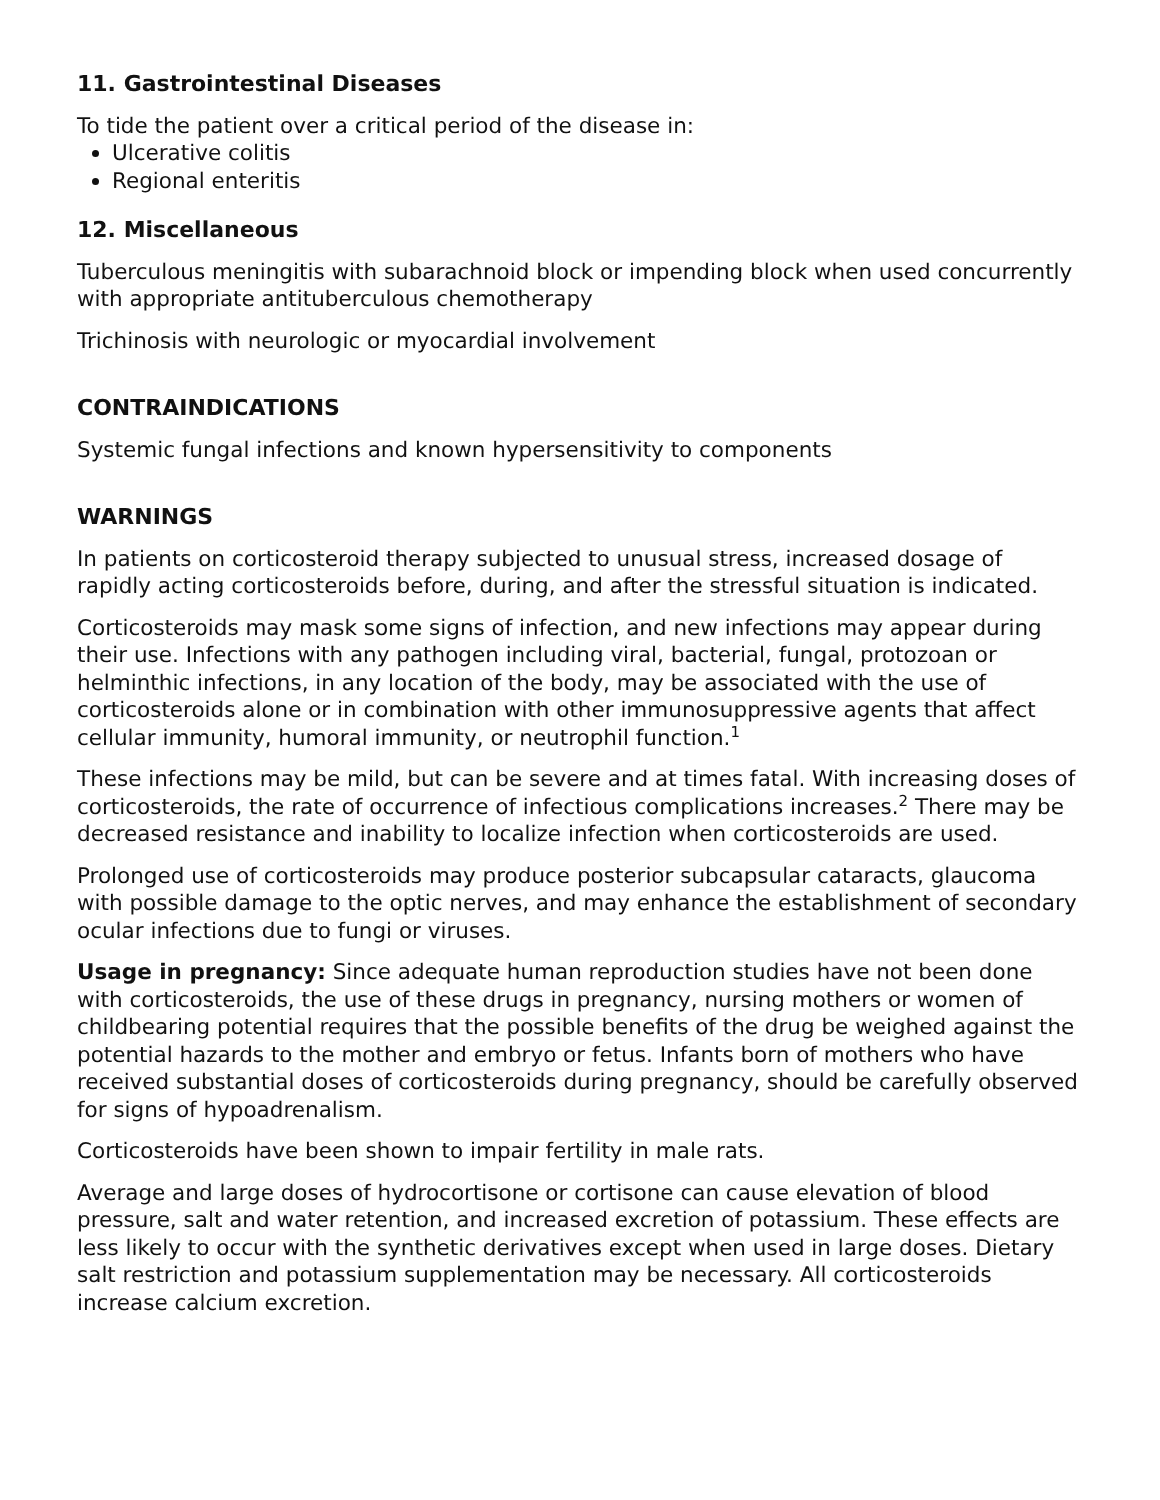11. Gastrointestinal Diseases
To tide the patient over a critical period of the disease in:
Ulcerative colitis
Regional enteritis
12. Miscellaneous
Tuberculous meningitis with subarachnoid block or impending block when used concurrently with appropriate antituberculous chemotherapy
Trichinosis with neurologic or myocardial involvement
CONTRAINDICATIONS
Systemic fungal infections and known hypersensitivity to components
WARNINGS
In patients on corticosteroid therapy subjected to unusual stress, increased dosage of rapidly acting corticosteroids before, during, and after the stressful situation is indicated.
Corticosteroids may mask some signs of infection, and new infections may appear during their use. Infections with any pathogen including viral, bacterial, fungal, protozoan or helminthic infections, in any location of the body, may be associated with the use of corticosteroids alone or in combination with other immunosuppressive agents that affect cellular immunity, humoral immunity, or neutrophil function.<sup>1</sup>
These infections may be mild, but can be severe and at times fatal. With increasing doses of corticosteroids, the rate of occurrence of infectious complications increases.<sup>2</sup> There may be decreased resistance and inability to localize infection when corticosteroids are used.
Prolonged use of corticosteroids may produce posterior subcapsular cataracts, glaucoma with possible damage to the optic nerves, and may enhance the establishment of secondary ocular infections due to fungi or viruses.
Usage in pregnancy: Since adequate human reproduction studies have not been done with corticosteroids, the use of these drugs in pregnancy, nursing mothers or women of childbearing potential requires that the possible benefits of the drug be weighed against the potential hazards to the mother and embryo or fetus. Infants born of mothers who have received substantial doses of corticosteroids during pregnancy, should be carefully observed for signs of hypoadrenalism.
Corticosteroids have been shown to impair fertility in male rats.
Average and large doses of hydrocortisone or cortisone can cause elevation of blood pressure, salt and water retention, and increased excretion of potassium. These effects are less likely to occur with the synthetic derivatives except when used in large doses. Dietary salt restriction and potassium supplementation may be necessary. All corticosteroids increase calcium excretion.